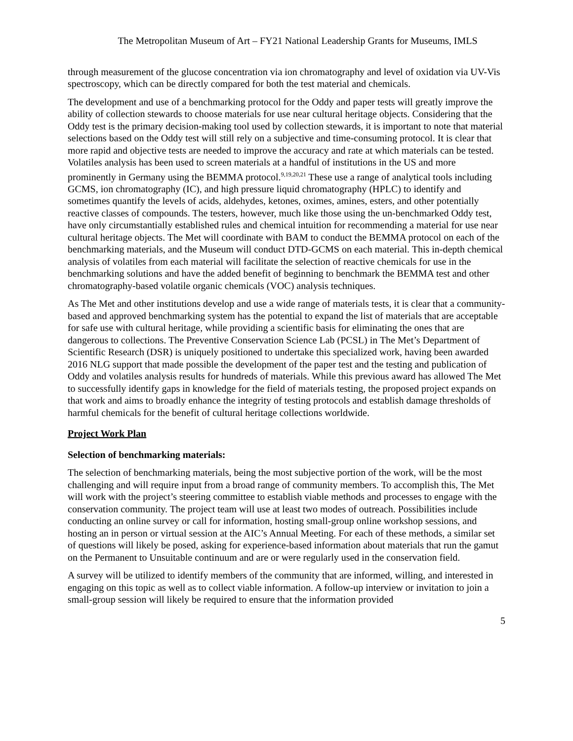The Metropolitan Museum of Art – FY21 National Leadership Grants for Museums, IMLS
through measurement of the glucose concentration via ion chromatography and level of oxidation via UV-Vis spectroscopy, which can be directly compared for both the test material and chemicals.
The development and use of a benchmarking protocol for the Oddy and paper tests will greatly improve the ability of collection stewards to choose materials for use near cultural heritage objects. Considering that the Oddy test is the primary decision-making tool used by collection stewards, it is important to note that material selections based on the Oddy test will still rely on a subjective and time-consuming protocol. It is clear that more rapid and objective tests are needed to improve the accuracy and rate at which materials can be tested. Volatiles analysis has been used to screen materials at a handful of institutions in the US and more prominently in Germany using the BEMMA protocol.<sup>9,19,20,21</sup> These use a range of analytical tools including GCMS, ion chromatography (IC), and high pressure liquid chromatography (HPLC) to identify and sometimes quantify the levels of acids, aldehydes, ketones, oximes, amines, esters, and other potentially reactive classes of compounds. The testers, however, much like those using the un-benchmarked Oddy test, have only circumstantially established rules and chemical intuition for recommending a material for use near cultural heritage objects. The Met will coordinate with BAM to conduct the BEMMA protocol on each of the benchmarking materials, and the Museum will conduct DTD-GCMS on each material. This in-depth chemical analysis of volatiles from each material will facilitate the selection of reactive chemicals for use in the benchmarking solutions and have the added benefit of beginning to benchmark the BEMMA test and other chromatography-based volatile organic chemicals (VOC) analysis techniques.
As The Met and other institutions develop and use a wide range of materials tests, it is clear that a community-based and approved benchmarking system has the potential to expand the list of materials that are acceptable for safe use with cultural heritage, while providing a scientific basis for eliminating the ones that are dangerous to collections. The Preventive Conservation Science Lab (PCSL) in The Met’s Department of Scientific Research (DSR) is uniquely positioned to undertake this specialized work, having been awarded 2016 NLG support that made possible the development of the paper test and the testing and publication of Oddy and volatiles analysis results for hundreds of materials. While this previous award has allowed The Met to successfully identify gaps in knowledge for the field of materials testing, the proposed project expands on that work and aims to broadly enhance the integrity of testing protocols and establish damage thresholds of harmful chemicals for the benefit of cultural heritage collections worldwide.
Project Work Plan
Selection of benchmarking materials:
The selection of benchmarking materials, being the most subjective portion of the work, will be the most challenging and will require input from a broad range of community members. To accomplish this, The Met will work with the project’s steering committee to establish viable methods and processes to engage with the conservation community. The project team will use at least two modes of outreach. Possibilities include conducting an online survey or call for information, hosting small-group online workshop sessions, and hosting an in person or virtual session at the AIC’s Annual Meeting. For each of these methods, a similar set of questions will likely be posed, asking for experience-based information about materials that run the gamut on the Permanent to Unsuitable continuum and are or were regularly used in the conservation field.
A survey will be utilized to identify members of the community that are informed, willing, and interested in engaging on this topic as well as to collect viable information. A follow-up interview or invitation to join a small-group session will likely be required to ensure that the information provided
5